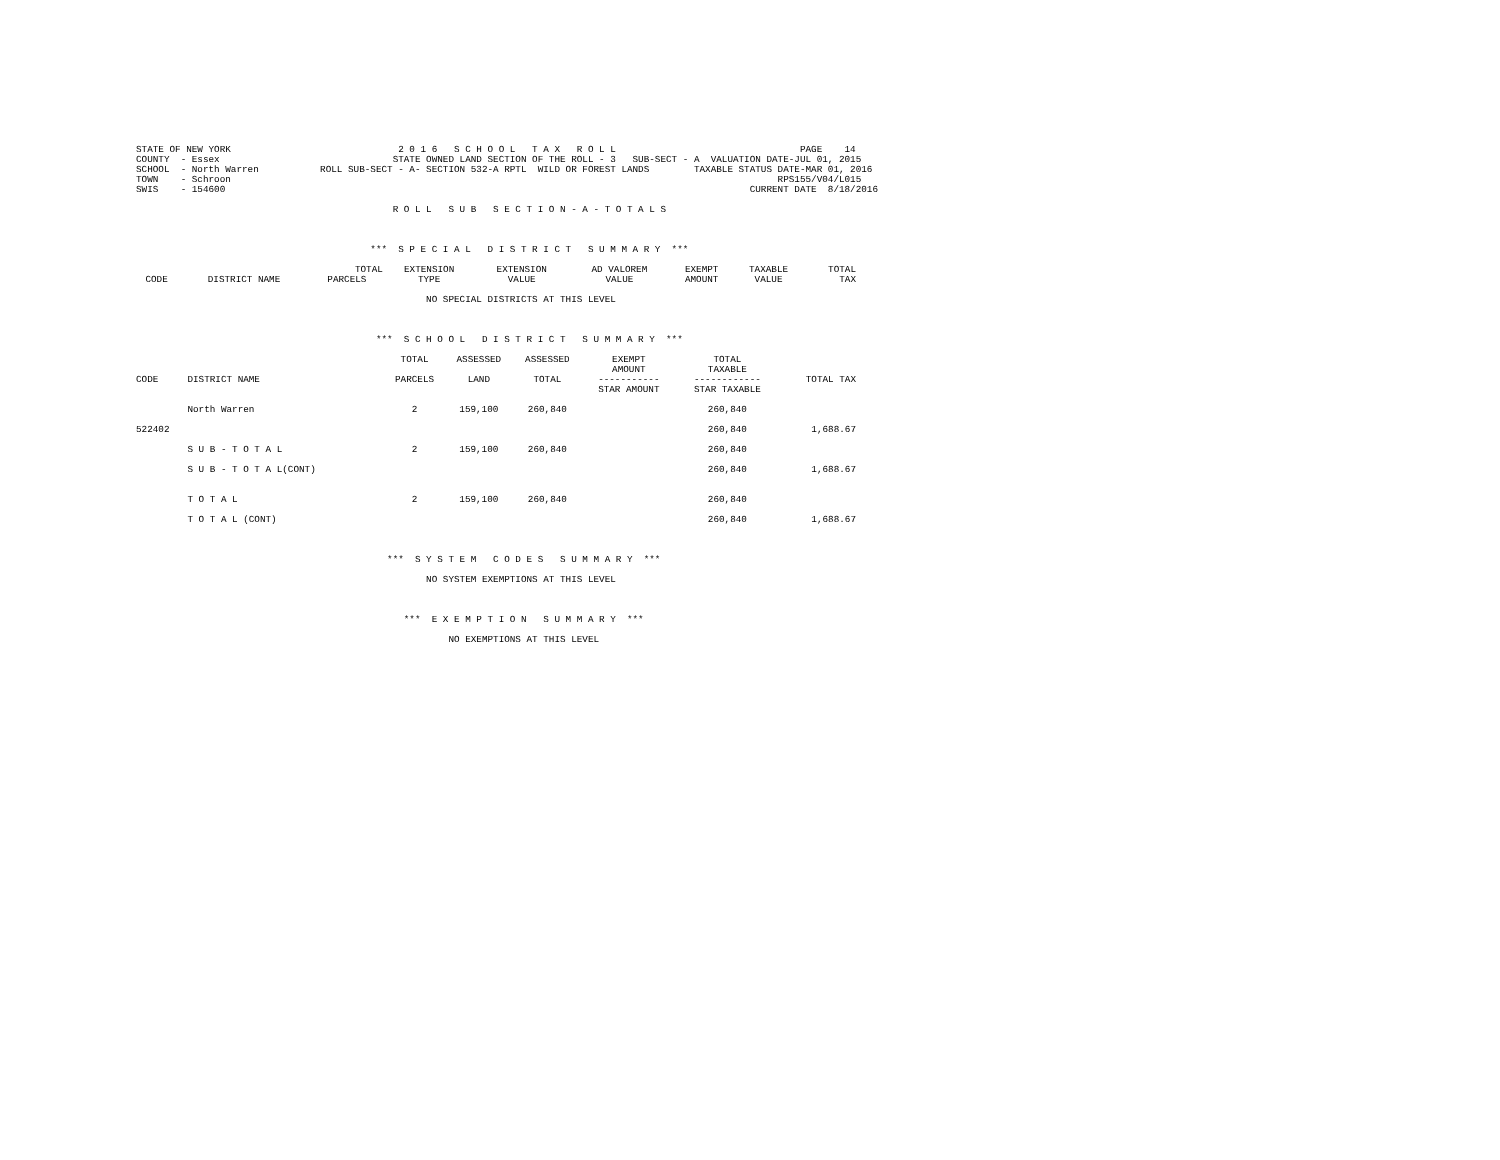STATE OF NEW YORK                              2 0 1 6   S C H O O L   T A X   R O L L                                 PAGE    14
COUNTY  - Essex                               STATE OWNED LAND SECTION OF THE ROLL - 3   SUB-SECT - A  VALUATION DATE-JUL 01, 2015
SCHOOL  - North Warren           ROLL SUB-SECT - A- SECTION 532-A RPTL  WILD OR FOREST LANDS        TAXABLE STATUS DATE-MAR 01, 2016
TOWN    - Schroon                                                                                                  RPS155/V04/L015
SWIS    - 154600                                                                                              CURRENT DATE  8/18/2016

                                              R O L L   S U B   S E C T I O N - A - T O T A L S



                                          ***  S P E C I A L   D I S T R I C T   S U M M A R Y  ***
| | | TOTAL | EXTENSION | EXTENSION | AD VALOREM | EXEMPT | TAXABLE | TOTAL |
| --- | --- | --- | --- | --- | --- | --- | --- | --- |
| CODE | DISTRICT NAME | PARCELS | TYPE | VALUE | VALUE | AMOUNT | VALUE | TAX |
                                                    NO SPECIAL DISTRICTS AT THIS LEVEL



                                           ***  S C H O O L   D I S T R I C T   S U M M A R Y  ***
| | | TOTAL | ASSESSED | ASSESSED | EXEMPT | TOTAL | |
| --- | --- | --- | --- | --- | --- | --- | --- |
| CODE | DISTRICT NAME | PARCELS | LAND | TOTAL | AMOUNT ----------- STAR AMOUNT | TAXABLE ------------ STAR TAXABLE | TOTAL TAX |
| | North Warren | 2 | 159,100 | 260,840 | | 260,840 | |
| 522402 | | | | | | 260,840 | 1,688.67 |
| | S U B - T O T A L | 2 | 159,100 | 260,840 | | 260,840 | |
| | S U B - T O T A L(CONT) | | | | | 260,840 | 1,688.67 |
| | T O T A L | 2 | 159,100 | 260,840 | | 260,840 | |
| | T O T A L (CONT) | | | | | 260,840 | 1,688.67 |
                                             ***  S Y S T E M   C O D E S   S U M M A R Y  ***

                                                    NO SYSTEM EXEMPTIONS AT THIS LEVEL



                                                ***  E X E M P T I O N   S U M M A R Y  ***

                                                        NO EXEMPTIONS AT THIS LEVEL